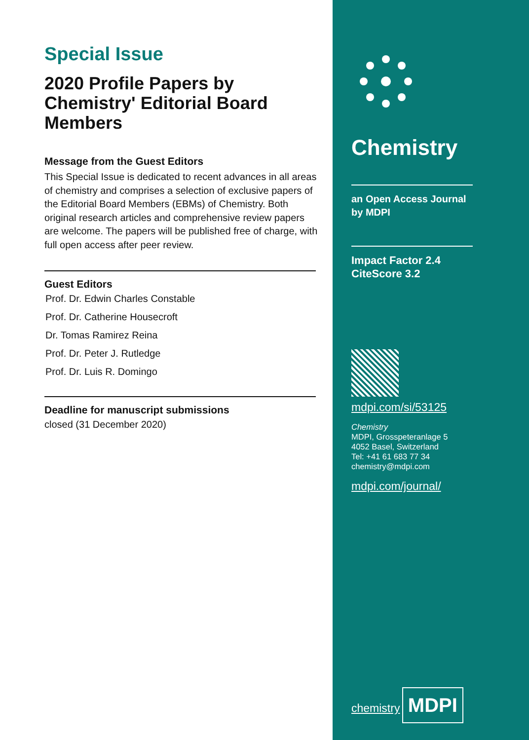Special Issue
2020 Profile Papers by Chemistry' Editorial Board Members
Message from the Guest Editors
This Special Issue is dedicated to recent advances in all areas of chemistry and comprises a selection of exclusive papers of the Editorial Board Members (EBMs) of Chemistry. Both original research articles and comprehensive review papers are welcome. The papers will be published free of charge, with full open access after peer review.
Guest Editors
Prof. Dr. Edwin Charles Constable
Prof. Dr. Catherine Housecroft
Dr. Tomas Ramirez Reina
Prof. Dr. Peter J. Rutledge
Prof. Dr. Luis R. Domingo
Deadline for manuscript submissions
closed (31 December 2020)
Chemistry
an Open Access Journal
by MDPI
Impact Factor 2.4
CiteScore 3.2
mdpi.com/si/53125
Chemistry
MDPI, Grosspeteranlage 5
4052 Basel, Switzerland
Tel: +41 61 683 77 34
chemistry@mdpi.com
mdpi.com/journal/
chemistry
MDPI